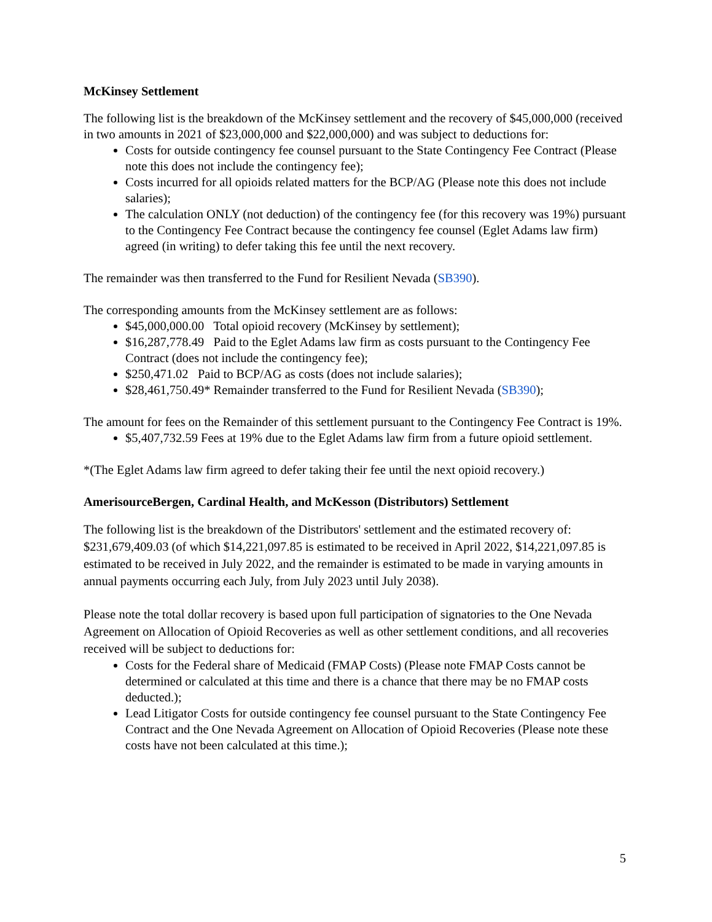McKinsey Settlement
The following list is the breakdown of the McKinsey settlement and the recovery of $45,000,000 (received in two amounts in 2021 of $23,000,000 and $22,000,000) and was subject to deductions for:
Costs for outside contingency fee counsel pursuant to the State Contingency Fee Contract (Please note this does not include the contingency fee);
Costs incurred for all opioids related matters for the BCP/AG (Please note this does not include salaries);
The calculation ONLY (not deduction) of the contingency fee (for this recovery was 19%) pursuant to the Contingency Fee Contract because the contingency fee counsel (Eglet Adams law firm) agreed (in writing) to defer taking this fee until the next recovery.
The remainder was then transferred to the Fund for Resilient Nevada (SB390).
The corresponding amounts from the McKinsey settlement are as follows:
$45,000,000.00 Total opioid recovery (McKinsey by settlement);
$16,287,778.49 Paid to the Eglet Adams law firm as costs pursuant to the Contingency Fee Contract (does not include the contingency fee);
$250,471.02 Paid to BCP/AG as costs (does not include salaries);
$28,461,750.49* Remainder transferred to the Fund for Resilient Nevada (SB390);
The amount for fees on the Remainder of this settlement pursuant to the Contingency Fee Contract is 19%.
$5,407,732.59 Fees at 19% due to the Eglet Adams law firm from a future opioid settlement.
*(The Eglet Adams law firm agreed to defer taking their fee until the next opioid recovery.)
AmerisourceBergen, Cardinal Health, and McKesson (Distributors) Settlement
The following list is the breakdown of the Distributors' settlement and the estimated recovery of: $231,679,409.03 (of which $14,221,097.85 is estimated to be received in April 2022, $14,221,097.85 is estimated to be received in July 2022, and the remainder is estimated to be made in varying amounts in annual payments occurring each July, from July 2023 until July 2038).
Please note the total dollar recovery is based upon full participation of signatories to the One Nevada Agreement on Allocation of Opioid Recoveries as well as other settlement conditions, and all recoveries received will be subject to deductions for:
Costs for the Federal share of Medicaid (FMAP Costs) (Please note FMAP Costs cannot be determined or calculated at this time and there is a chance that there may be no FMAP costs deducted.);
Lead Litigator Costs for outside contingency fee counsel pursuant to the State Contingency Fee Contract and the One Nevada Agreement on Allocation of Opioid Recoveries (Please note these costs have not been calculated at this time.);
5